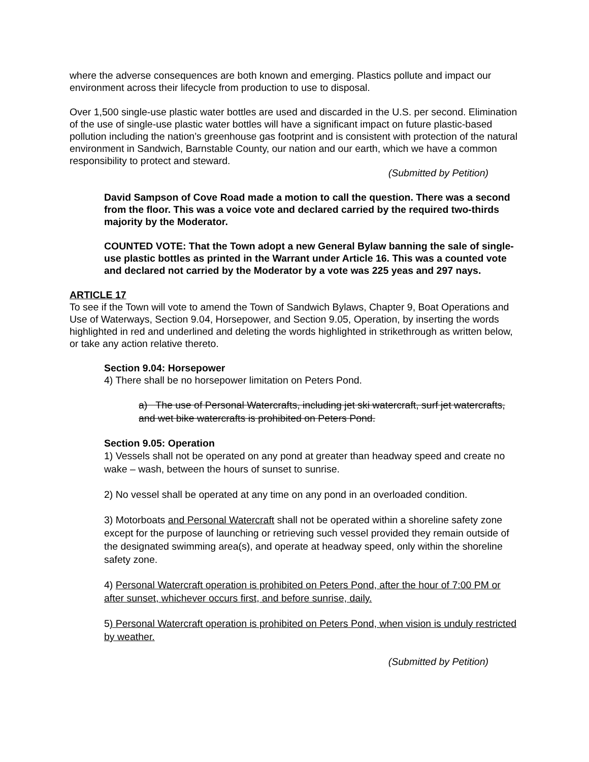where the adverse consequences are both known and emerging. Plastics pollute and impact our environment across their lifecycle from production to use to disposal.
Over 1,500 single-use plastic water bottles are used and discarded in the U.S. per second. Elimination of the use of single-use plastic water bottles will have a significant impact on future plastic-based pollution including the nation’s greenhouse gas footprint and is consistent with protection of the natural environment in Sandwich, Barnstable County, our nation and our earth, which we have a common responsibility to protect and steward.
(Submitted by Petition)
David Sampson of Cove Road made a motion to call the question. There was a second from the floor. This was a voice vote and declared carried by the required two-thirds majority by the Moderator.
COUNTED VOTE: That the Town adopt a new General Bylaw banning the sale of single-use plastic bottles as printed in the Warrant under Article 16. This was a counted vote and declared not carried by the Moderator by a vote was 225 yeas and 297 nays.
ARTICLE 17
To see if the Town will vote to amend the Town of Sandwich Bylaws, Chapter 9, Boat Operations and Use of Waterways, Section 9.04, Horsepower, and Section 9.05, Operation, by inserting the words highlighted in red and underlined and deleting the words highlighted in strikethrough as written below, or take any action relative thereto.
Section 9.04: Horsepower
4) There shall be no horsepower limitation on Peters Pond.
a) The use of Personal Watercrafts, including jet ski watercraft, surf jet watercrafts, and wet bike watercrafts is prohibited on Peters Pond.
Section 9.05: Operation
1) Vessels shall not be operated on any pond at greater than headway speed and create no wake – wash, between the hours of sunset to sunrise.
2) No vessel shall be operated at any time on any pond in an overloaded condition.
3) Motorboats and Personal Watercraft shall not be operated within a shoreline safety zone except for the purpose of launching or retrieving such vessel provided they remain outside of the designated swimming area(s), and operate at headway speed, only within the shoreline safety zone.
4) Personal Watercraft operation is prohibited on Peters Pond, after the hour of 7:00 PM or after sunset, whichever occurs first, and before sunrise, daily.
5) Personal Watercraft operation is prohibited on Peters Pond, when vision is unduly restricted by weather.
(Submitted by Petition)